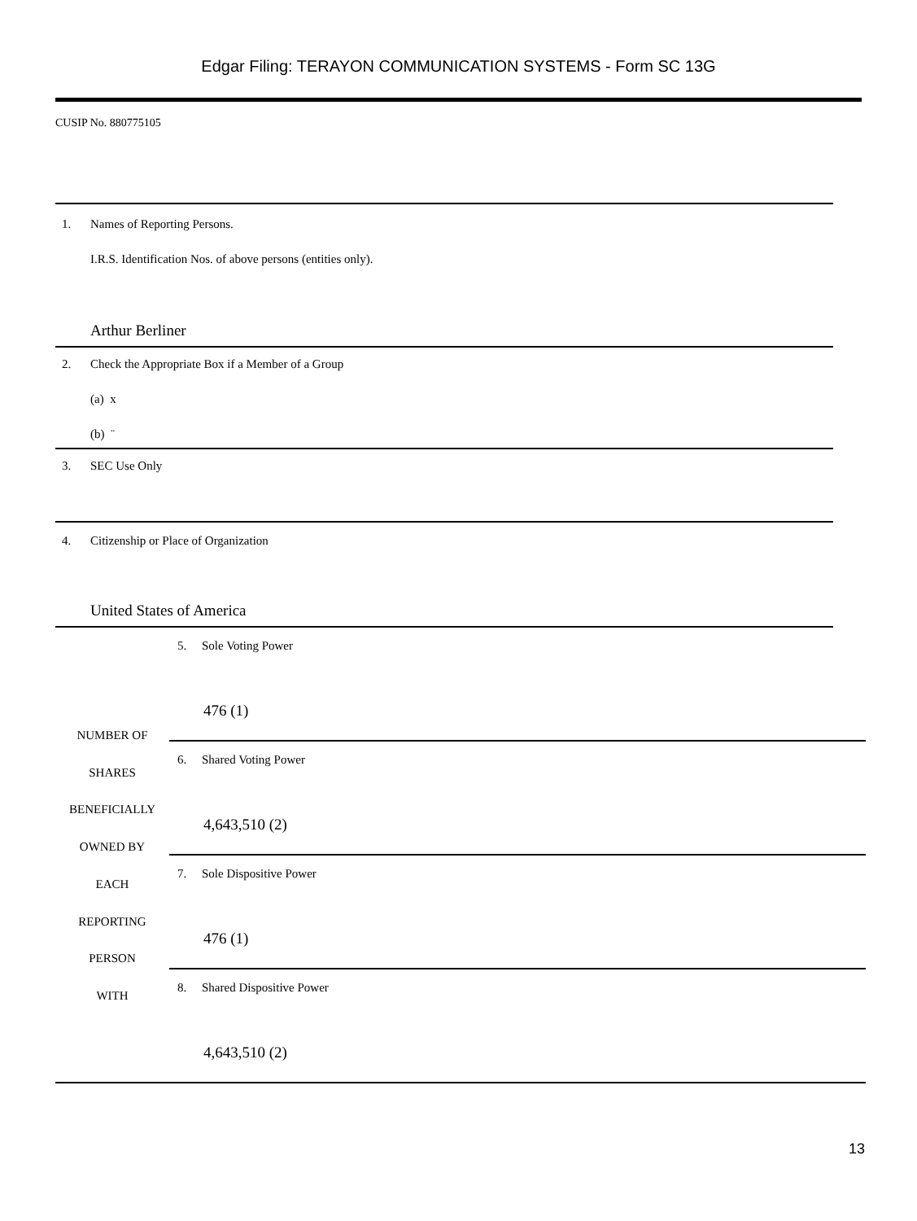Edgar Filing: TERAYON COMMUNICATION SYSTEMS - Form SC 13G
CUSIP No. 880775105
1. Names of Reporting Persons.
I.R.S. Identification Nos. of above persons (entities only).
Arthur Berliner
2. Check the Appropriate Box if a Member of a Group
(a) x
(b) ¨
3. SEC Use Only
4. Citizenship or Place of Organization
United States of America
| NUMBER OF SHARES BENEFICIALLY OWNED BY EACH REPORTING PERSON WITH | 5. Sole Voting Power 476 (1) |
| | 6. Shared Voting Power 4,643,510 (2) |
| | 7. Sole Dispositive Power 476 (1) |
| | 8. Shared Dispositive Power 4,643,510 (2) |
13